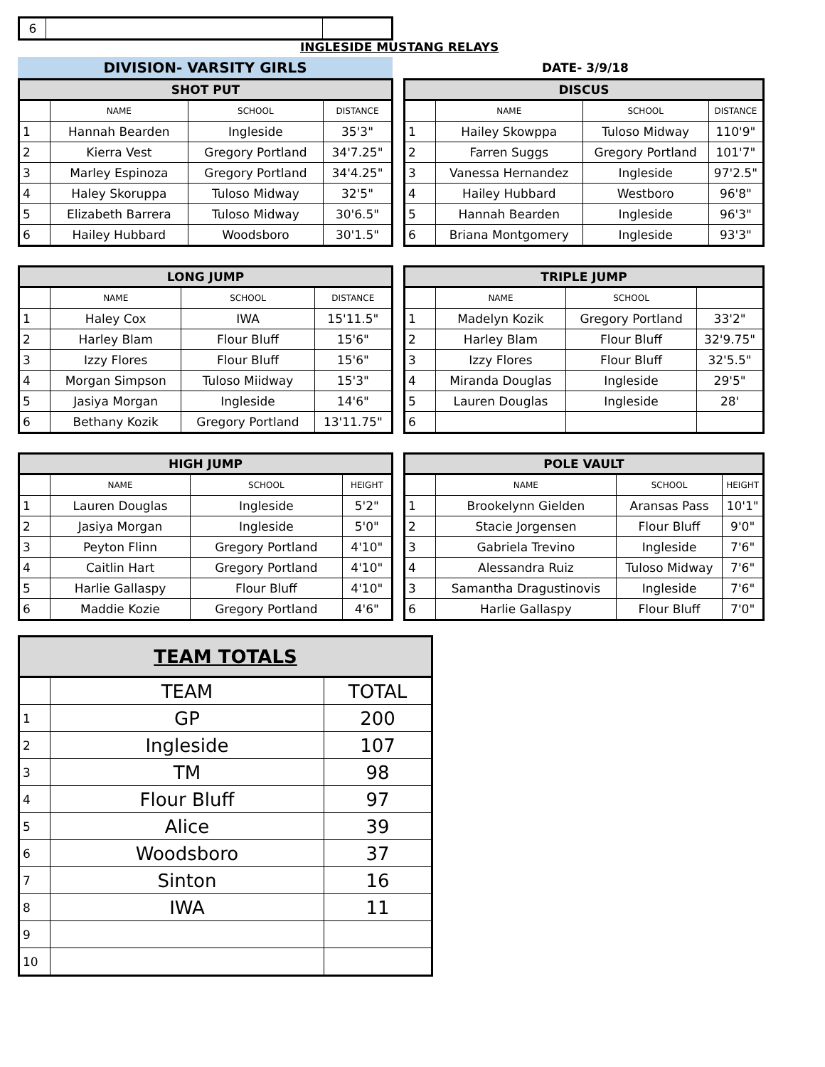| 6 | | |
INGLESIDE MUSTANG RELAYS
DIVISION- VARSITY GIRLS
DATE- 3/9/18
| SHOT PUT | | | |
| --- | --- | --- | --- |
| | NAME | SCHOOL | DISTANCE |
| 1 | Hannah Bearden | Ingleside | 35'3" |
| 2 | Kierra Vest | Gregory Portland | 34'7.25" |
| 3 | Marley Espinoza | Gregory Portland | 34'4.25" |
| 4 | Haley Skoruppa | Tuloso Midway | 32'5" |
| 5 | Elizabeth Barrera | Tuloso Midway | 30'6.5" |
| 6 | Hailey Hubbard | Woodsboro | 30'1.5" |
| DISCUS | | | |
| --- | --- | --- | --- |
| | NAME | SCHOOL | DISTANCE |
| 1 | Hailey Skowppa | Tuloso Midway | 110'9" |
| 2 | Farren Suggs | Gregory Portland | 101'7" |
| 3 | Vanessa Hernandez | Ingleside | 97'2.5" |
| 4 | Hailey Hubbard | Westboro | 96'8" |
| 5 | Hannah Bearden | Ingleside | 96'3" |
| 6 | Briana Montgomery | Ingleside | 93'3" |
| LONG JUMP | | | |
| --- | --- | --- | --- |
| | NAME | SCHOOL | DISTANCE |
| 1 | Haley Cox | IWA | 15'11.5" |
| 2 | Harley Blam | Flour Bluff | 15'6" |
| 3 | Izzy Flores | Flour Bluff | 15'6" |
| 4 | Morgan Simpson | Tuloso Miidway | 15'3" |
| 5 | Jasiya Morgan | Ingleside | 14'6" |
| 6 | Bethany Kozik | Gregory Portland | 13'11.75" |
| TRIPLE JUMP | | | |
| --- | --- | --- | --- |
| | NAME | SCHOOL | |
| 1 | Madelyn Kozik | Gregory Portland | 33'2" |
| 2 | Harley Blam | Flour Bluff | 32'9.75" |
| 3 | Izzy Flores | Flour Bluff | 32'5.5" |
| 4 | Miranda Douglas | Ingleside | 29'5" |
| 5 | Lauren Douglas | Ingleside | 28' |
| 6 | | | |
| HIGH JUMP | | | |
| --- | --- | --- | --- |
| | NAME | SCHOOL | HEIGHT |
| 1 | Lauren Douglas | Ingleside | 5'2" |
| 2 | Jasiya Morgan | Ingleside | 5'0" |
| 3 | Peyton Flinn | Gregory Portland | 4'10" |
| 4 | Caitlin Hart | Gregory Portland | 4'10" |
| 5 | Harlie Gallaspy | Flour Bluff | 4'10" |
| 6 | Maddie Kozie | Gregory Portland | 4'6" |
| POLE VAULT | | | |
| --- | --- | --- | --- |
| | NAME | SCHOOL | HEIGHT |
| 1 | Brookelynn Gielden | Aransas Pass | 10'1" |
| 2 | Stacie Jorgensen | Flour Bluff | 9'0" |
| 3 | Gabriela Trevino | Ingleside | 7'6" |
| 4 | Alessandra Ruiz | Tuloso Midway | 7'6" |
| 3 | Samantha Dragustinovis | Ingleside | 7'6" |
| 6 | Harlie Gallaspy | Flour Bluff | 7'0" |
| TEAM TOTALS | | |
| --- | --- | --- |
| | TEAM | TOTAL |
| 1 | GP | 200 |
| 2 | Ingleside | 107 |
| 3 | TM | 98 |
| 4 | Flour Bluff | 97 |
| 5 | Alice | 39 |
| 6 | Woodsboro | 37 |
| 7 | Sinton | 16 |
| 8 | IWA | 11 |
| 9 | | |
| 10 | | |